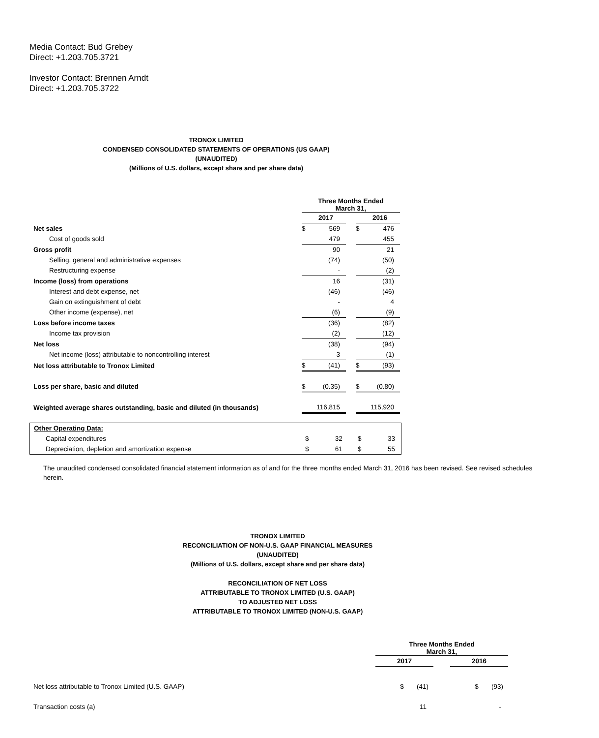Media Contact: Bud Grebey
Direct: +1.203.705.3721
Investor Contact: Brennen Arndt
Direct: +1.203.705.3722
TRONOX LIMITED
CONDENSED CONSOLIDATED STATEMENTS OF OPERATIONS (US GAAP)
(UNAUDITED)
(Millions of U.S. dollars, except share and per share data)
| | Three Months Ended March 31, | | | | |
| | | 2017 | | | 2016 |
| Net sales | $ | 569 | | $ | 476 |
| Cost of goods sold | | 479 | | | 455 |
| Gross profit | | 90 | | | 21 |
| Selling, general and administrative expenses | | (74) | | | (50) |
| Restructuring expense | | - | | | (2) |
| Income (loss) from operations | | 16 | | | (31) |
| Interest and debt expense, net | | (46) | | | (46) |
| Gain on extinguishment of debt | | - | | | 4 |
| Other income (expense), net | | (6) | | | (9) |
| Loss before income taxes | | (36) | | | (82) |
| Income tax provision | | (2) | | | (12) |
| Net loss | | (38) | | | (94) |
| Net income (loss) attributable to noncontrolling interest | | 3 | | | (1) |
| Net loss attributable to Tronox Limited | $ | (41) | | $ | (93) |
| Loss per share, basic and diluted | $ | (0.35) | | $ | (0.80) |
| Weighted average shares outstanding, basic and diluted (in thousands) | | 116,815 | | | 115,920 |
| Other Operating Data: | | | | | |
| Capital expenditures | $ | 32 | | $ | 33 |
| Depreciation, depletion and amortization expense | $ | 61 | | $ | 55 |
The unaudited condensed consolidated financial statement information as of and for the three months ended March 31, 2016 has been revised. See revised schedules herein.
TRONOX LIMITED
RECONCILIATION OF NON-U.S. GAAP FINANCIAL MEASURES
(UNAUDITED)
(Millions of U.S. dollars, except share and per share data)
RECONCILIATION OF NET LOSS
ATTRIBUTABLE TO TRONOX LIMITED (U.S. GAAP)
TO ADJUSTED NET LOSS
ATTRIBUTABLE TO TRONOX LIMITED (NON-U.S. GAAP)
| | Three Months Ended March 31, | | |
| | 2017 | | 2016 |
| Net loss attributable to Tronox Limited (U.S. GAAP) | $ (41) | | $ (93) |
| Transaction costs (a) | 11 | | - |